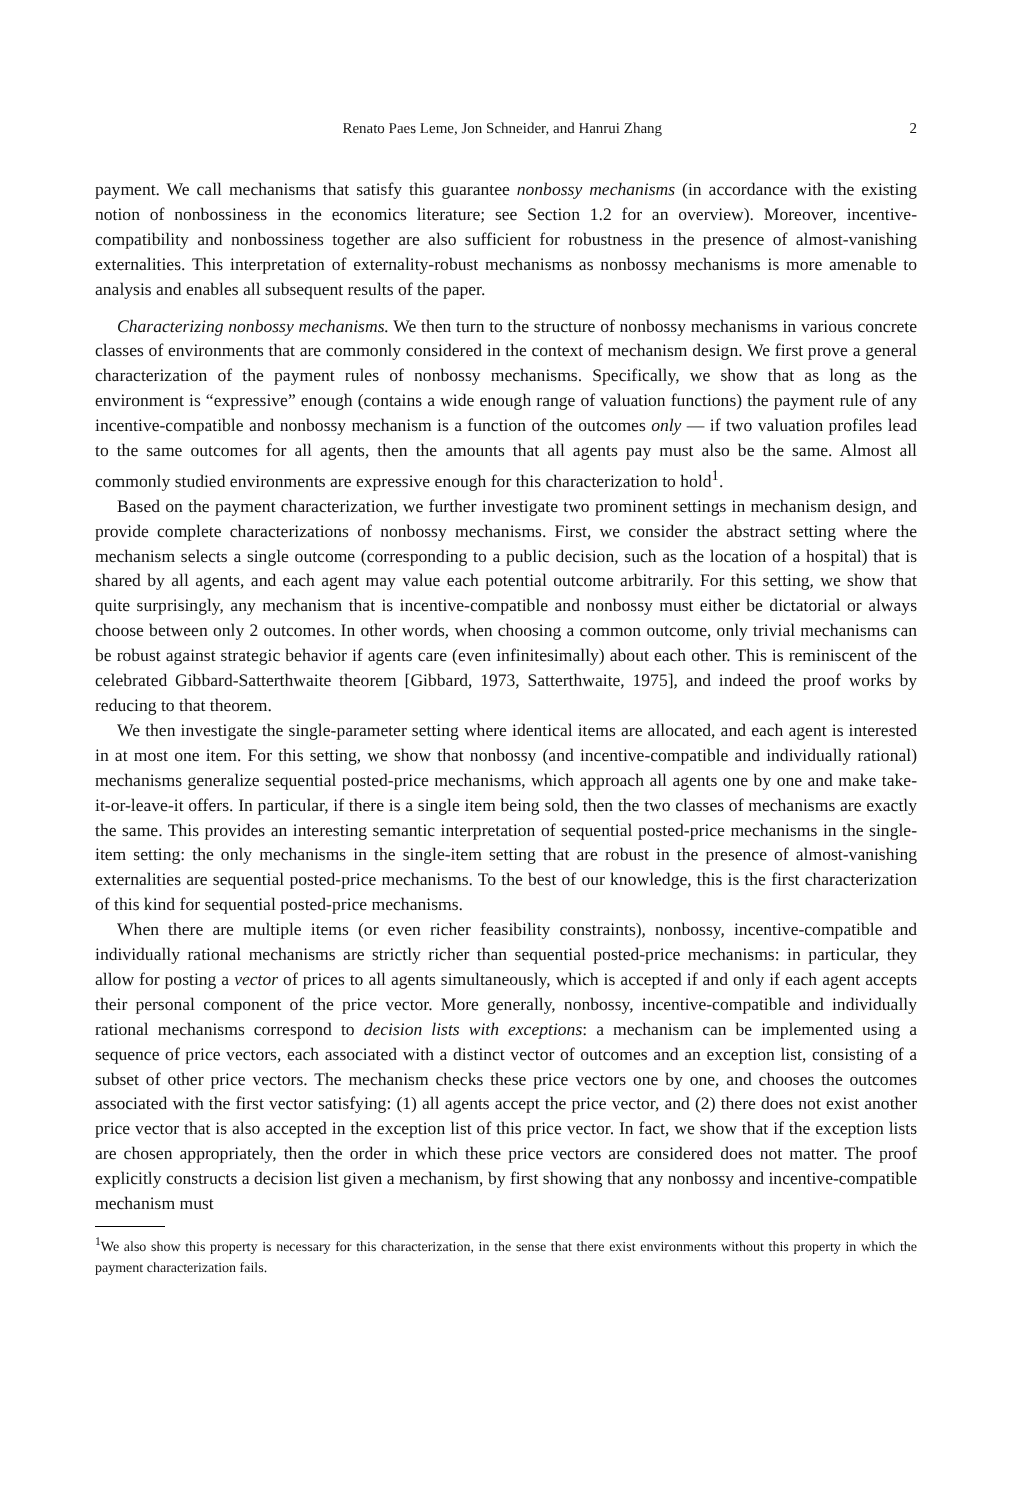Renato Paes Leme, Jon Schneider, and Hanrui Zhang 2
payment. We call mechanisms that satisfy this guarantee nonbossy mechanisms (in accordance with the existing notion of nonbossiness in the economics literature; see Section 1.2 for an overview). Moreover, incentive-compatibility and nonbossiness together are also sufficient for robustness in the presence of almost-vanishing externalities. This interpretation of externality-robust mechanisms as nonbossy mechanisms is more amenable to analysis and enables all subsequent results of the paper.
Characterizing nonbossy mechanisms. We then turn to the structure of nonbossy mechanisms in various concrete classes of environments that are commonly considered in the context of mechanism design. We first prove a general characterization of the payment rules of nonbossy mechanisms. Specifically, we show that as long as the environment is “expressive” enough (contains a wide enough range of valuation functions) the payment rule of any incentive-compatible and nonbossy mechanism is a function of the outcomes only — if two valuation profiles lead to the same outcomes for all agents, then the amounts that all agents pay must also be the same. Almost all commonly studied environments are expressive enough for this characterization to hold<sup>1</sup>.
Based on the payment characterization, we further investigate two prominent settings in mechanism design, and provide complete characterizations of nonbossy mechanisms. First, we consider the abstract setting where the mechanism selects a single outcome (corresponding to a public decision, such as the location of a hospital) that is shared by all agents, and each agent may value each potential outcome arbitrarily. For this setting, we show that quite surprisingly, any mechanism that is incentive-compatible and nonbossy must either be dictatorial or always choose between only 2 outcomes. In other words, when choosing a common outcome, only trivial mechanisms can be robust against strategic behavior if agents care (even infinitesimally) about each other. This is reminiscent of the celebrated Gibbard-Satterthwaite theorem [Gibbard, 1973, Satterthwaite, 1975], and indeed the proof works by reducing to that theorem.
We then investigate the single-parameter setting where identical items are allocated, and each agent is interested in at most one item. For this setting, we show that nonbossy (and incentive-compatible and individually rational) mechanisms generalize sequential posted-price mechanisms, which approach all agents one by one and make take-it-or-leave-it offers. In particular, if there is a single item being sold, then the two classes of mechanisms are exactly the same. This provides an interesting semantic interpretation of sequential posted-price mechanisms in the single-item setting: the only mechanisms in the single-item setting that are robust in the presence of almost-vanishing externalities are sequential posted-price mechanisms. To the best of our knowledge, this is the first characterization of this kind for sequential posted-price mechanisms.
When there are multiple items (or even richer feasibility constraints), nonbossy, incentive-compatible and individually rational mechanisms are strictly richer than sequential posted-price mechanisms: in particular, they allow for posting a vector of prices to all agents simultaneously, which is accepted if and only if each agent accepts their personal component of the price vector. More generally, nonbossy, incentive-compatible and individually rational mechanisms correspond to decision lists with exceptions: a mechanism can be implemented using a sequence of price vectors, each associated with a distinct vector of outcomes and an exception list, consisting of a subset of other price vectors. The mechanism checks these price vectors one by one, and chooses the outcomes associated with the first vector satisfying: (1) all agents accept the price vector, and (2) there does not exist another price vector that is also accepted in the exception list of this price vector. In fact, we show that if the exception lists are chosen appropriately, then the order in which these price vectors are considered does not matter. The proof explicitly constructs a decision list given a mechanism, by first showing that any nonbossy and incentive-compatible mechanism must
<sup>1</sup> We also show this property is necessary for this characterization, in the sense that there exist environments without this property in which the payment characterization fails.